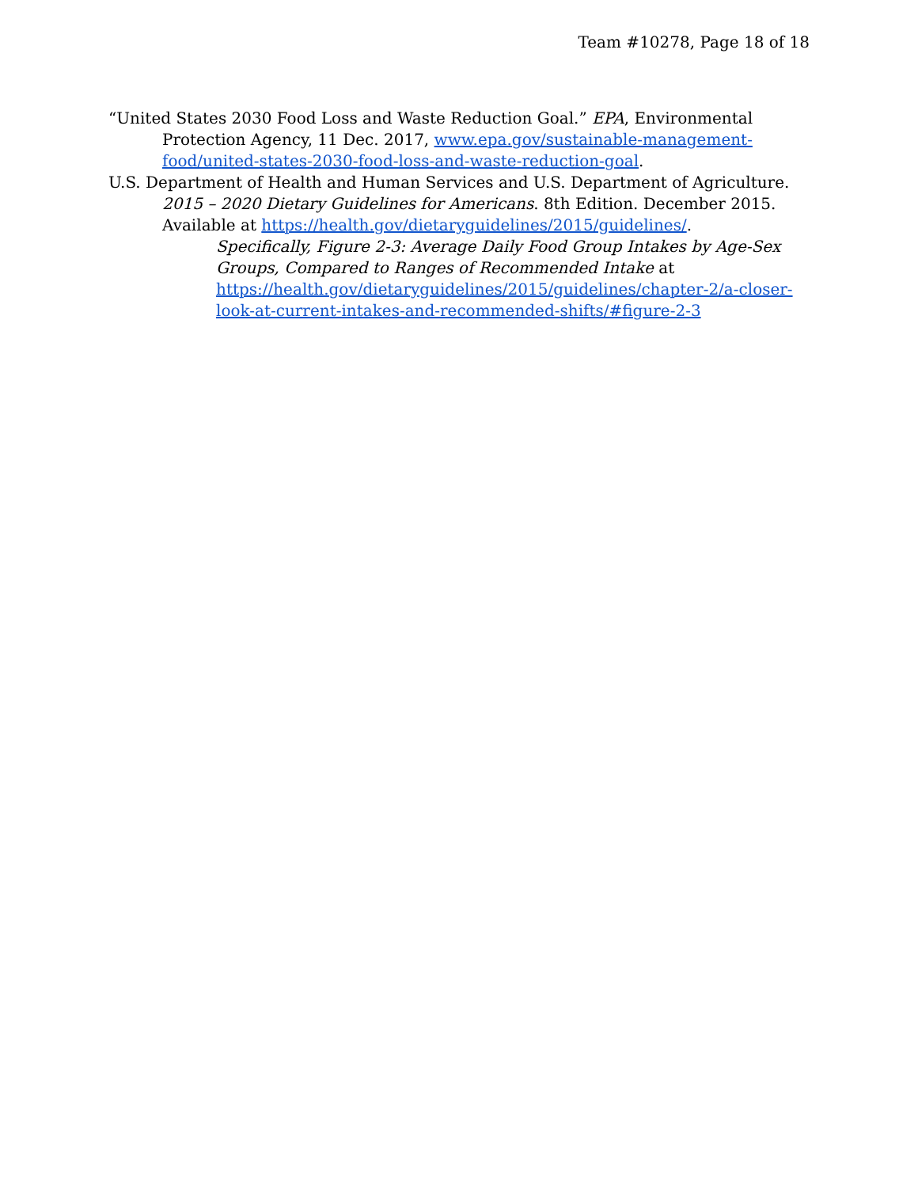Team #10278, Page 18 of 18
“United States 2030 Food Loss and Waste Reduction Goal.” EPA, Environmental Protection Agency, 11 Dec. 2017, www.epa.gov/sustainable-management-food/united-states-2030-food-loss-and-waste-reduction-goal.
U.S. Department of Health and Human Services and U.S. Department of Agriculture. 2015 – 2020 Dietary Guidelines for Americans. 8th Edition. December 2015. Available at https://health.gov/dietaryguidelines/2015/guidelines/.
Specifically, Figure 2-3: Average Daily Food Group Intakes by Age-Sex Groups, Compared to Ranges of Recommended Intake at https://health.gov/dietaryguidelines/2015/guidelines/chapter-2/a-closer-look-at-current-intakes-and-recommended-shifts/#figure-2-3